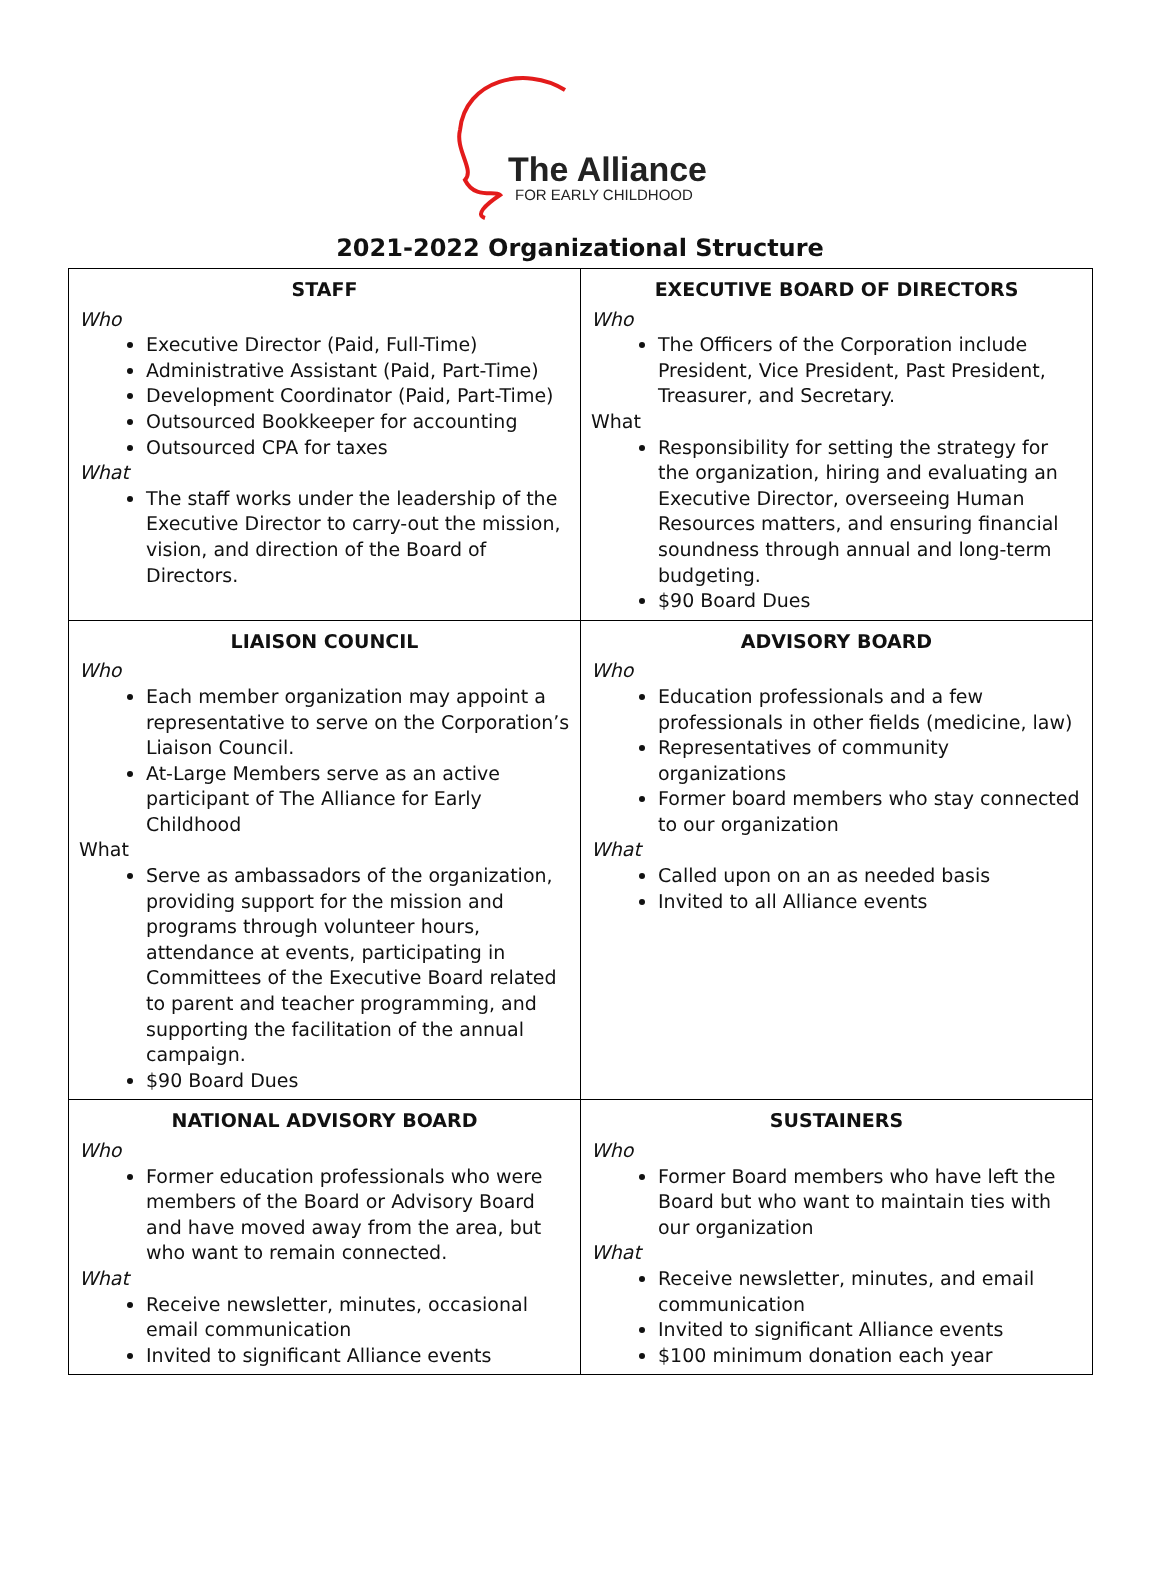The Alliance
FOR EARLY CHILDHOOD
2021-2022 Organizational Structure
| STAFF Who Executive Director (Paid, Full-Time) Administrative Assistant (Paid, Part-Time) Development Coordinator (Paid, Part-Time) Outsourced Bookkeeper for accounting Outsourced CPA for taxes What The staff works under the leadership of the Executive Director to carry-out the mission, vision, and direction of the Board of Directors. | EXECUTIVE BOARD OF DIRECTORS Who The Officers of the Corporation include President, Vice President, Past President, Treasurer, and Secretary. What Responsibility for setting the strategy for the organization, hiring and evaluating an Executive Director, overseeing Human Resources matters, and ensuring financial soundness through annual and long-term budgeting. $90 Board Dues |
| LIAISON COUNCIL Who Each member organization may appoint a representative to serve on the Corporation’s Liaison Council. At-Large Members serve as an active participant of The Alliance for Early Childhood What Serve as ambassadors of the organization, providing support for the mission and programs through volunteer hours, attendance at events, participating in Committees of the Executive Board related to parent and teacher programming, and supporting the facilitation of the annual campaign. $90 Board Dues | ADVISORY BOARD Who Education professionals and a few professionals in other fields (medicine, law) Representatives of community organizations Former board members who stay connected to our organization What Called upon on an as needed basis Invited to all Alliance events |
| NATIONAL ADVISORY BOARD Who Former education professionals who were members of the Board or Advisory Board and have moved away from the area, but who want to remain connected. What Receive newsletter, minutes, occasional email communication Invited to significant Alliance events | SUSTAINERS Who Former Board members who have left the Board but who want to maintain ties with our organization What Receive newsletter, minutes, and email communication Invited to significant Alliance events $100 minimum donation each year |